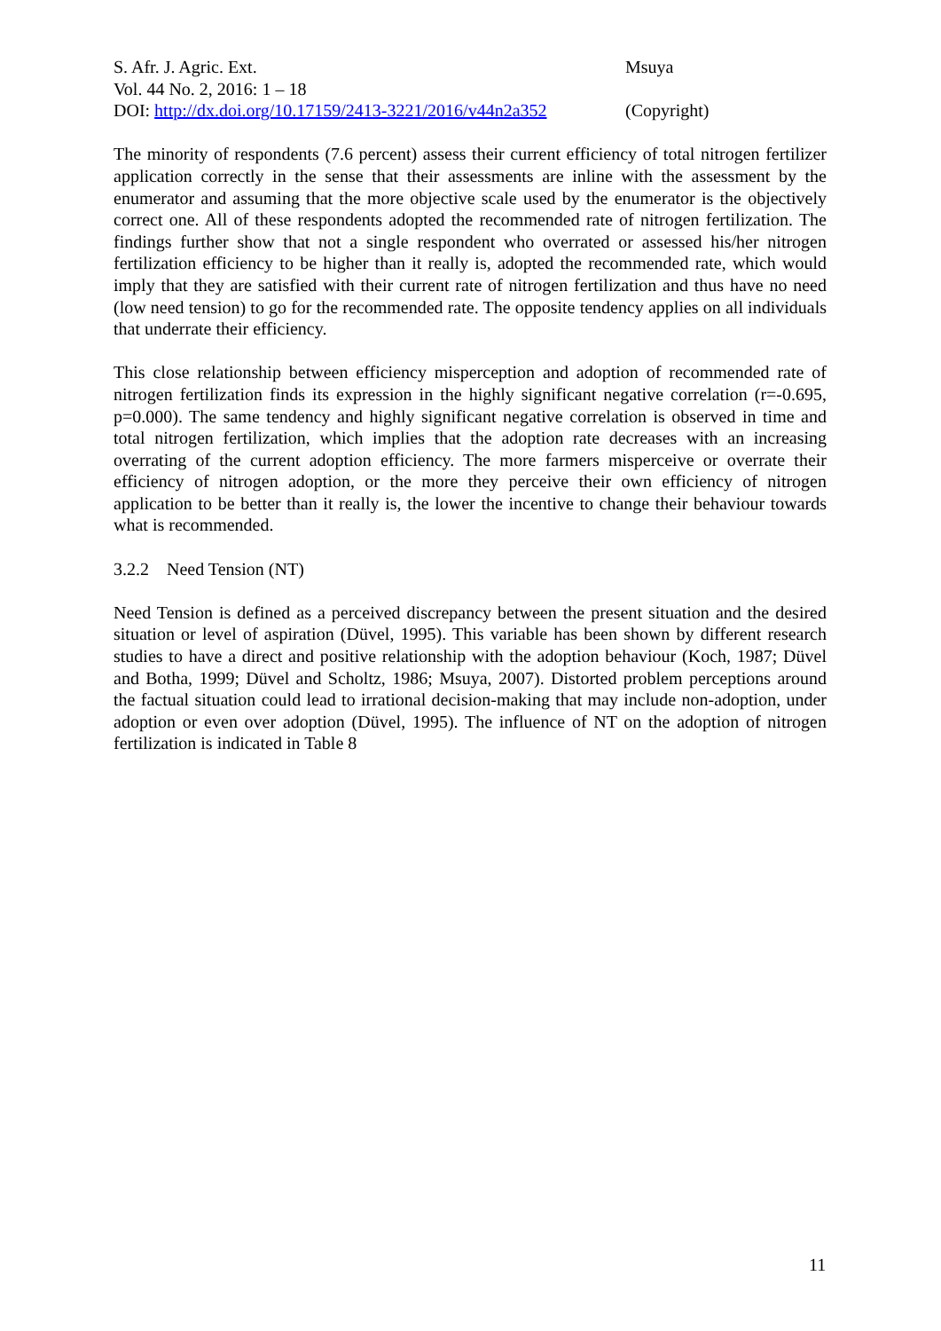S. Afr. J. Agric. Ext. Msuya
Vol. 44 No. 2, 2016: 1 – 18
DOI: http://dx.doi.org/10.17159/2413-3221/2016/v44n2a352
(Copyright)
The minority of respondents (7.6 percent) assess their current efficiency of total nitrogen fertilizer application correctly in the sense that their assessments are inline with the assessment by the enumerator and assuming that the more objective scale used by the enumerator is the objectively correct one. All of these respondents adopted the recommended rate of nitrogen fertilization. The findings further show that not a single respondent who overrated or assessed his/her nitrogen fertilization efficiency to be higher than it really is, adopted the recommended rate, which would imply that they are satisfied with their current rate of nitrogen fertilization and thus have no need (low need tension) to go for the recommended rate. The opposite tendency applies on all individuals that underrate their efficiency.
This close relationship between efficiency misperception and adoption of recommended rate of nitrogen fertilization finds its expression in the highly significant negative correlation (r=-0.695, p=0.000). The same tendency and highly significant negative correlation is observed in time and total nitrogen fertilization, which implies that the adoption rate decreases with an increasing overrating of the current adoption efficiency. The more farmers misperceive or overrate their efficiency of nitrogen adoption, or the more they perceive their own efficiency of nitrogen application to be better than it really is, the lower the incentive to change their behaviour towards what is recommended.
3.2.2 Need Tension (NT)
Need Tension is defined as a perceived discrepancy between the present situation and the desired situation or level of aspiration (Düvel, 1995). This variable has been shown by different research studies to have a direct and positive relationship with the adoption behaviour (Koch, 1987; Düvel and Botha, 1999; Düvel and Scholtz, 1986; Msuya, 2007). Distorted problem perceptions around the factual situation could lead to irrational decision-making that may include non-adoption, under adoption or even over adoption (Düvel, 1995). The influence of NT on the adoption of nitrogen fertilization is indicated in Table 8
11